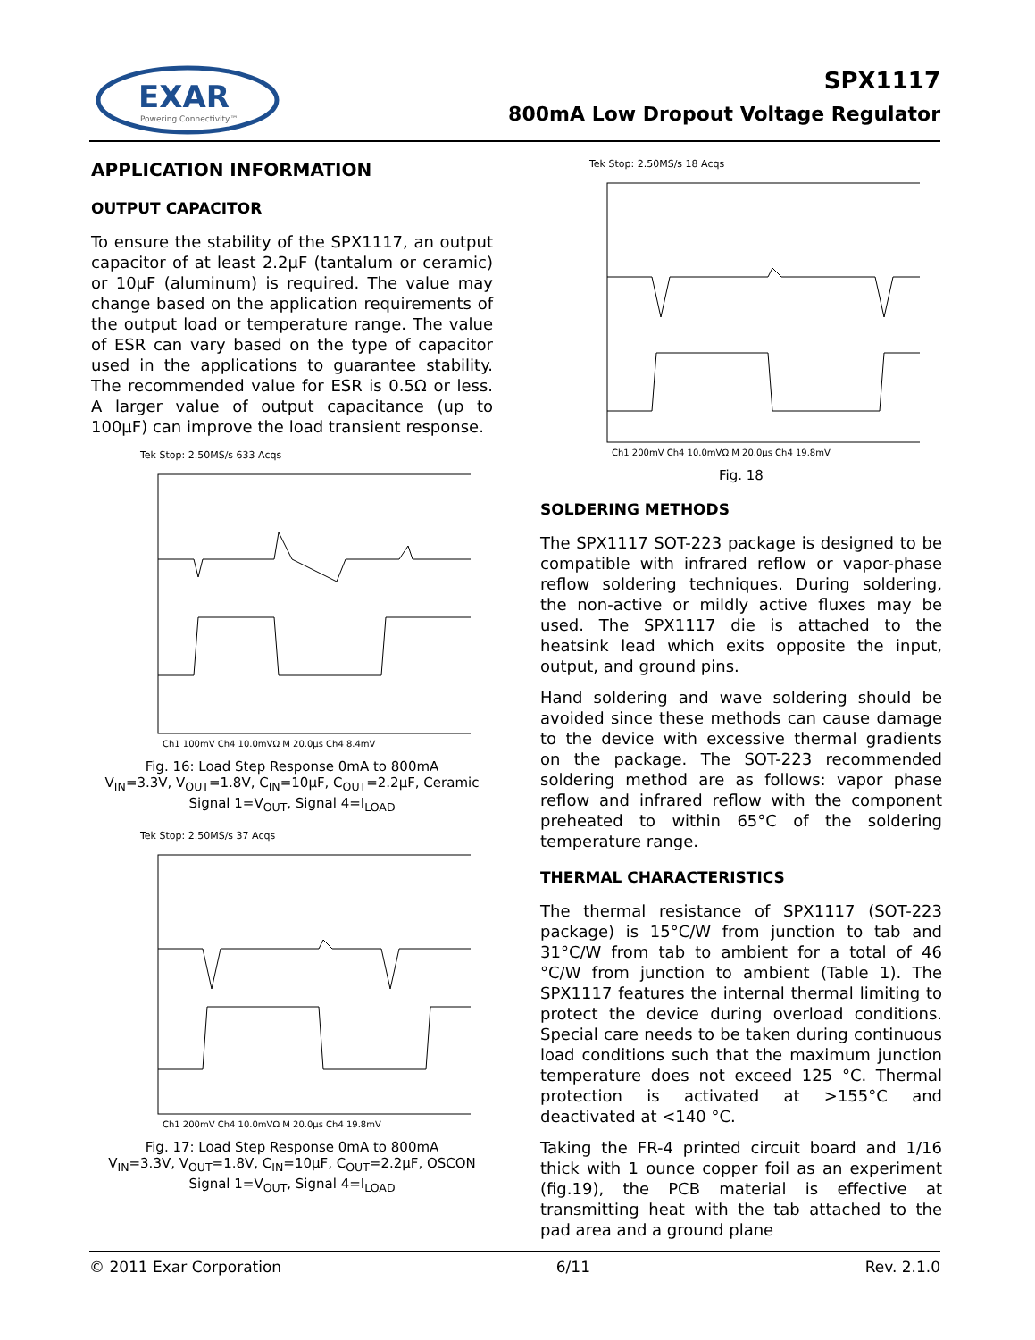EXAR
Powering Connectivity™
SPX1117
800mA Low Dropout Voltage Regulator
APPLICATION INFORMATION
OUTPUT CAPACITOR
To ensure the stability of the SPX1117, an output capacitor of at least 2.2µF (tantalum or ceramic) or 10µF (aluminum) is required. The value may change based on the application requirements of the output load or temperature range. The value of ESR can vary based on the type of capacitor used in the applications to guarantee stability. The recommended value for ESR is 0.5Ω or less. A larger value of output capacitance (up to 100µF) can improve the load transient response.
Tek Stop: 2.50MS/s 633 Acqs
Ch1 100mV Ch4 10.0mVΩ M 20.0µs Ch4 8.4mV
Fig. 16: Load Step Response 0mA to 800mA
V<sub>IN</sub>=3.3V, V<sub>OUT</sub>=1.8V, C<sub>IN</sub>=10µF, C<sub>OUT</sub>=2.2µF, Ceramic
Signal 1=V<sub>OUT</sub>, Signal 4=I<sub>LOAD</sub>
Tek Stop: 2.50MS/s 37 Acqs
Ch1 200mV Ch4 10.0mVΩ M 20.0µs Ch4 19.8mV
Fig. 17: Load Step Response 0mA to 800mA
V<sub>IN</sub>=3.3V, V<sub>OUT</sub>=1.8V, C<sub>IN</sub>=10µF, C<sub>OUT</sub>=2.2µF, OSCON
Signal 1=V<sub>OUT</sub>, Signal 4=I<sub>LOAD</sub>
Tek Stop: 2.50MS/s 18 Acqs
Ch1 200mV Ch4 10.0mVΩ M 20.0µs Ch4 19.8mV
Fig. 18
SOLDERING METHODS
The SPX1117 SOT-223 package is designed to be compatible with infrared reflow or vapor-phase reflow soldering techniques. During soldering, the non-active or mildly active fluxes may be used. The SPX1117 die is attached to the heatsink lead which exits opposite the input, output, and ground pins.
Hand soldering and wave soldering should be avoided since these methods can cause damage to the device with excessive thermal gradients on the package. The SOT-223 recommended soldering method are as follows: vapor phase reflow and infrared reflow with the component preheated to within 65°C of the soldering temperature range.
THERMAL CHARACTERISTICS
The thermal resistance of SPX1117 (SOT-223 package) is 15°C/W from junction to tab and 31°C/W from tab to ambient for a total of 46 °C/W from junction to ambient (Table 1). The SPX1117 features the internal thermal limiting to protect the device during overload conditions. Special care needs to be taken during continuous load conditions such that the maximum junction temperature does not exceed 125 °C. Thermal protection is activated at >155°C and deactivated at <140 °C.
Taking the FR-4 printed circuit board and 1/16 thick with 1 ounce copper foil as an experiment (fig.19), the PCB material is effective at transmitting heat with the tab attached to the pad area and a ground plane
© 2011 Exar Corporation 6/11 Rev. 2.1.0